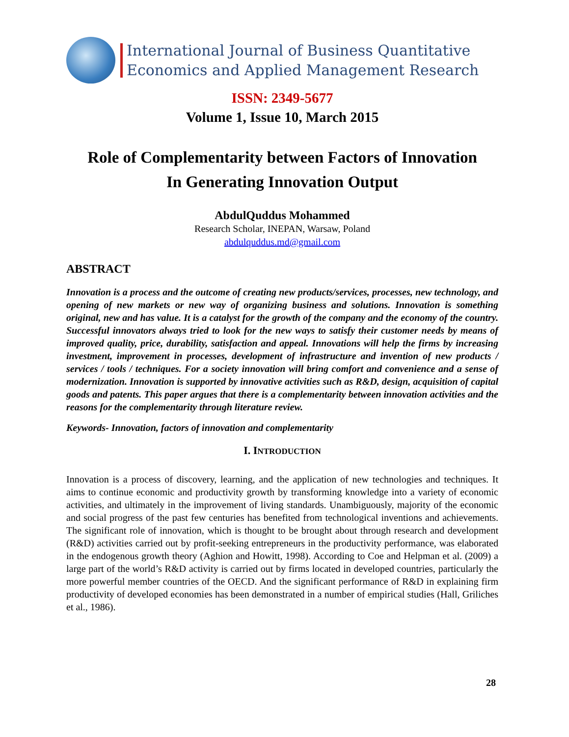International Journal of Business Quantitative
Economics and Applied Management Research
ISSN: 2349-5677
Volume 1, Issue 10, March 2015
Role of Complementarity between Factors of Innovation
In Generating Innovation Output
AbdulQuddus Mohammed
Research Scholar, INEPAN, Warsaw, Poland
abdulquddus.md@gmail.com
ABSTRACT
Innovation is a process and the outcome of creating new products/services, processes, new technology, and opening of new markets or new way of organizing business and solutions. Innovation is something original, new and has value. It is a catalyst for the growth of the company and the economy of the country. Successful innovators always tried to look for the new ways to satisfy their customer needs by means of improved quality, price, durability, satisfaction and appeal. Innovations will help the firms by increasing investment, improvement in processes, development of infrastructure and invention of new products / services / tools / techniques. For a society innovation will bring comfort and convenience and a sense of modernization. Innovation is supported by innovative activities such as R&D, design, acquisition of capital goods and patents. This paper argues that there is a complementarity between innovation activities and the reasons for the complementarity through literature review.
Keywords- Innovation, factors of innovation and complementarity
I. INTRODUCTION
Innovation is a process of discovery, learning, and the application of new technologies and techniques. It aims to continue economic and productivity growth by transforming knowledge into a variety of economic activities, and ultimately in the improvement of living standards. Unambiguously, majority of the economic and social progress of the past few centuries has benefited from technological inventions and achievements. The significant role of innovation, which is thought to be brought about through research and development (R&D) activities carried out by profit-seeking entrepreneurs in the productivity performance, was elaborated in the endogenous growth theory (Aghion and Howitt, 1998). According to Coe and Helpman et al. (2009) a large part of the world’s R&D activity is carried out by firms located in developed countries, particularly the more powerful member countries of the OECD. And the significant performance of R&D in explaining firm productivity of developed economies has been demonstrated in a number of empirical studies (Hall, Griliches et al., 1986).
28